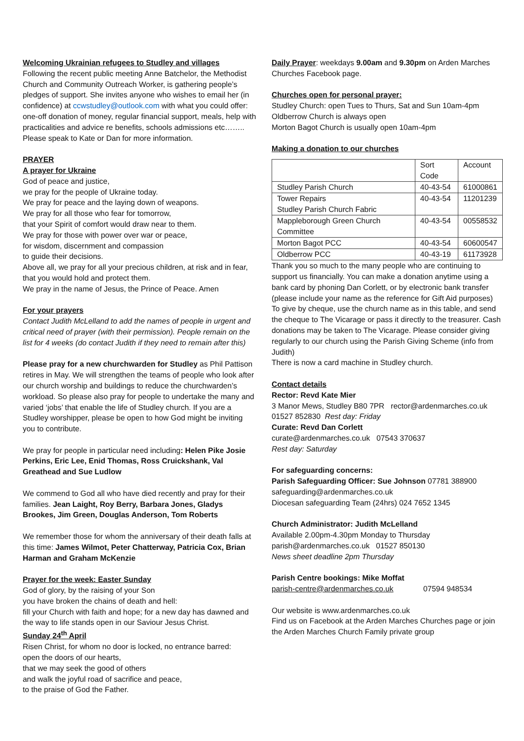Welcoming Ukrainian refugees to Studley and villages
Following the recent public meeting Anne Batchelor, the Methodist Church and Community Outreach Worker, is gathering people’s pledges of support. She invites anyone who wishes to email her (in confidence) at ccwstudley@outlook.com with what you could offer: one-off donation of money, regular financial support, meals, help with practicalities and advice re benefits, schools admissions etc…….. Please speak to Kate or Dan for more information.
PRAYER
A prayer for Ukraine
God of peace and justice,
we pray for the people of Ukraine today.
We pray for peace and the laying down of weapons.
We pray for all those who fear for tomorrow,
that your Spirit of comfort would draw near to them.
We pray for those with power over war or peace,
for wisdom, discernment and compassion
to guide their decisions.
Above all, we pray for all your precious children, at risk and in fear, that you would hold and protect them.
We pray in the name of Jesus, the Prince of Peace. Amen
For your prayers
Contact Judith McLelland to add the names of people in urgent and critical need of prayer (with their permission). People remain on the list for 4 weeks (do contact Judith if they need to remain after this)
Please pray for a new churchwarden for Studley as Phil Pattison retires in May. We will strengthen the teams of people who look after our church worship and buildings to reduce the churchwarden’s workload. So please also pray for people to undertake the many and varied ‘jobs’ that enable the life of Studley church. If you are a Studley worshipper, please be open to how God might be inviting you to contribute.
We pray for people in particular need including: Helen Pike Josie Perkins, Eric Lee, Enid Thomas, Ross Cruickshank, Val Greathead and Sue Ludlow
We commend to God all who have died recently and pray for their families. Jean Laight, Roy Berry, Barbara Jones, Gladys Brookes, Jim Green, Douglas Anderson, Tom Roberts
We remember those for whom the anniversary of their death falls at this time: James Wilmot, Peter Chatterway, Patricia Cox, Brian Harman and Graham McKenzie
Prayer for the week: Easter Sunday
God of glory, by the raising of your Son
you have broken the chains of death and hell:
fill your Church with faith and hope; for a new day has dawned and the way to life stands open in our Saviour Jesus Christ.
Sunday 24<sup>th</sup> April
Risen Christ, for whom no door is locked, no entrance barred:
open the doors of our hearts,
that we may seek the good of others
and walk the joyful road of sacrifice and peace,
to the praise of God the Father.
Daily Prayer: weekdays 9.00am and 9.30pm on Arden Marches Churches Facebook page.
Churches open for personal prayer:
Studley Church: open Tues to Thurs, Sat and Sun 10am-4pm
Oldberrow Church is always open
Morton Bagot Church is usually open 10am-4pm
Making a donation to our churches
| | Sort Code | Account |
| Studley Parish Church | 40-43-54 | 61000861 |
| Tower Repairs Studley Parish Church Fabric | 40-43-54 | 11201239 |
| Mappleborough Green Church Committee | 40-43-54 | 00558532 |
| Morton Bagot PCC | 40-43-54 | 60600547 |
| Oldberrow PCC | 40-43-19 | 61173928 |
Thank you so much to the many people who are continuing to support us financially. You can make a donation anytime using a bank card by phoning Dan Corlett, or by electronic bank transfer (please include your name as the reference for Gift Aid purposes)
To give by cheque, use the church name as in this table, and send the cheque to The Vicarage or pass it directly to the treasurer. Cash donations may be taken to The Vicarage. Please consider giving regularly to our church using the Parish Giving Scheme (info from Judith)
There is now a card machine in Studley church.
Contact details
Rector: Revd Kate Mier
3 Manor Mews, Studley B80 7PR rector@ardenmarches.co.uk
01527 852830 Rest day: Friday
Curate: Revd Dan Corlett
curate@ardenmarches.co.uk 07543 370637
Rest day: Saturday
For safeguarding concerns:
Parish Safeguarding Officer: Sue Johnson 07781 388900
safeguarding@ardenmarches.co.uk
Diocesan safeguarding Team (24hrs) 024 7652 1345
Church Administrator: Judith McLelland
Available 2.00pm-4.30pm Monday to Thursday
parish@ardenmarches.co.uk 01527 850130
News sheet deadline 2pm Thursday
Parish Centre bookings: Mike Moffat
parish-centre@ardenmarches.co.uk 07594 948534
Our website is www.ardenmarches.co.uk
Find us on Facebook at the Arden Marches Churches page or join the Arden Marches Church Family private group